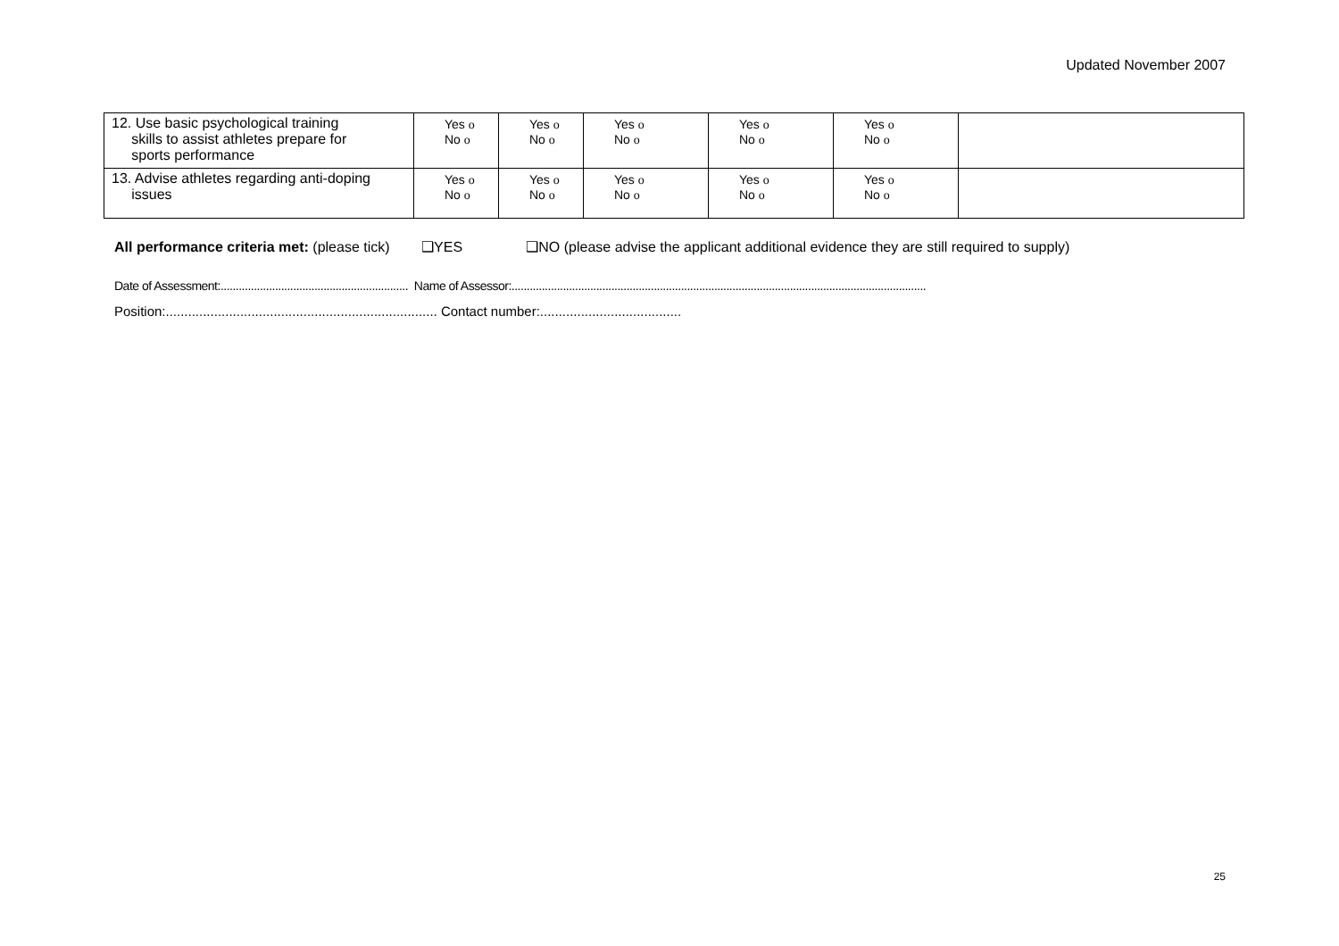Updated November 2007
| 12. Use basic psychological training skills to assist athletes prepare for sports performance | Yes o No o | Yes o No o | Yes o No o | Yes o No o | Yes o No o | |
| 13. Advise athletes regarding anti-doping issues | Yes o No o | Yes o No o | Yes o No o | Yes o No o | Yes o No o | |
All performance criteria met: (please tick) ❑YES ❑NO (please advise the applicant additional evidence they are still required to supply)
Date of Assessment:.............................................................. Name of Assessor:.........................................................................................................................................
Position:......................................................................... Contact number:......................................
25